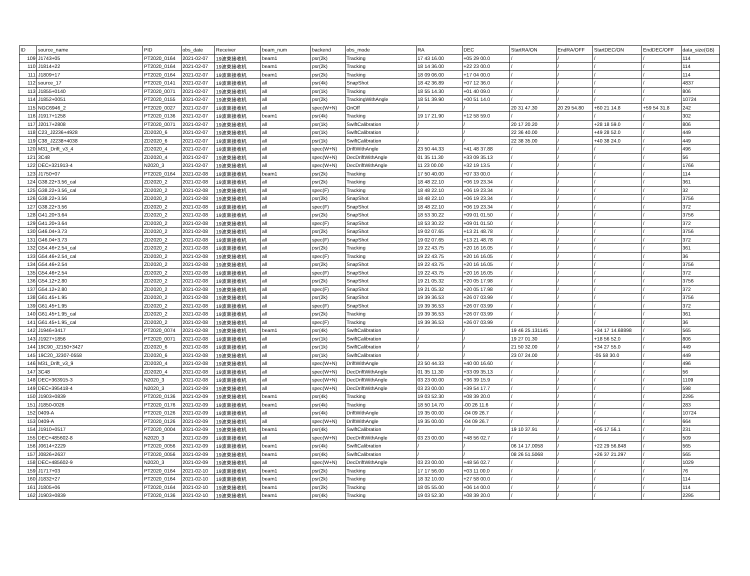| ID | source_name | PID | obs_date | Receiver | beam_num | backend | obs_mode | RA | DEC | StartRA/ON | EndRA/OFF | StartDEC/ON | EndDEC/OFF | data_size(GB) |
| --- | --- | --- | --- | --- | --- | --- | --- | --- | --- | --- | --- | --- | --- | --- |
| 109 | J1743+05 | PT2020_0164 | 2021-02-07 | 19波束接收机 | beam1 | psr(2k) | Tracking | 17 43 16.00 | +05 29 00.0 | / | / | / | / | 114 |
| 110 | J1814+22 | PT2020_0164 | 2021-02-07 | 19波束接收机 | beam1 | psr(2k) | Tracking | 18 14 36.00 | +22 23 00.0 | / | / | / | / | 114 |
| 111 | J1809+17 | PT2020_0164 | 2021-02-07 | 19波束接收机 | beam1 | psr(2k) | Tracking | 18 09 06.00 | +17 04 00.0 | / | / | / | / | 114 |
| 112 | source_17 | PT2020_0141 | 2021-02-07 | 19波束接收机 | all | psr(4k) | SnapShot | 18 42 36.89 | +07 12 36.0 | / | / | / | / | 4837 |
| 113 | J1855+0140 | PT2020_0071 | 2021-02-07 | 19波束接收机 | all | psr(1k) | Tracking | 18 55 14.30 | +01 40 09.0 | / | / | / | / | 806 |
| 114 | J1852+0051 | PT2020_0155 | 2021-02-07 | 19波束接收机 | all | psr(2k) | TrackingWithAngle | 18 51 39.90 | +00 51 14.0 | / | / | / | / | 10724 |
| 115 | NGC6946_2 | PT2020_0027 | 2021-02-07 | 19波束接收机 | all | spec(W+N) | OnOff | / | / | 20 31 47.30 | 20 29 54.80 | +60 21 14.8 | +59 54 31.8 | 242 |
| 116 | J1917+1258 | PT2020_0136 | 2021-02-07 | 19波束接收机 | beam1 | psr(4k) | Tracking | 19 17 21.90 | +12 58 59.0 | / | / | / | / | 302 |
| 117 | J2017+2808 | PT2020_0071 | 2021-02-07 | 19波束接收机 | all | psr(1k) | SwiftCalibration | / | / | 20 17 20.20 | / | +28 18 59.0 | / | 806 |
| 118 | C23_J2236+4928 | ZD2020_6 | 2021-02-07 | 19波束接收机 | all | psr(1k) | SwiftCalibration | / | / | 22 36 40.00 | / | +49 28 52.0 | / | 449 |
| 119 | C38_J2238+4038 | ZD2020_6 | 2021-02-07 | 19波束接收机 | all | psr(1k) | SwiftCalibration | / | / | 22 38 35.00 | / | +40 38 24.0 | / | 449 |
| 120 | M31_Drift_v3_4 | ZD2020_4 | 2021-02-07 | 19波束接收机 | all | spec(W+N) | DriftWithAngle | 23 50 44.33 | +41 48 37.88 | / | / | / | / | 496 |
| 121 | 3C48 | ZD2020_4 | 2021-02-07 | 19波束接收机 | all | spec(W+N) | DecDriftWithAngle | 01 35 11.30 | +33 09 35.13 | / | / | / | / | 56 |
| 122 | DEC+321913-4 | N2020_3 | 2021-02-07 | 19波束接收机 | all | spec(W+N) | DecDriftWithAngle | 11 23 00.00 | +32 19 13.5 | / | / | / | / | 1766 |
| 123 | J1750+07 | PT2020_0164 | 2021-02-08 | 19波束接收机 | beam1 | psr(2k) | Tracking | 17 50 40.00 | +07 33 00.0 | / | / | / | / | 114 |
| 124 | G38.22+3.56_cal | ZD2020_2 | 2021-02-08 | 19波束接收机 | all | psr(2k) | Tracking | 18 48 22.10 | +06 19 23.34 | / | / | / | / | 361 |
| 125 | G38.22+3.56_cal | ZD2020_2 | 2021-02-08 | 19波束接收机 | all | spec(F) | Tracking | 18 48 22.10 | +06 19 23.34 | / | / | / | / | 32 |
| 126 | G38.22+3.56 | ZD2020_2 | 2021-02-08 | 19波束接收机 | all | psr(2k) | SnapShot | 18 48 22.10 | +06 19 23.34 | / | / | / | / | 3756 |
| 127 | G38.22+3.56 | ZD2020_2 | 2021-02-08 | 19波束接收机 | all | spec(F) | SnapShot | 18 48 22.10 | +06 19 23.34 | / | / | / | / | 372 |
| 128 | G41.20+3.64 | ZD2020_2 | 2021-02-08 | 19波束接收机 | all | psr(2k) | SnapShot | 18 53 30.22 | +09 01 01.50 | / | / | / | / | 3756 |
| 129 | G41.20+3.64 | ZD2020_2 | 2021-02-08 | 19波束接收机 | all | spec(F) | SnapShot | 18 53 30.22 | +09 01 01.50 | / | / | / | / | 372 |
| 130 | G46.04+3.73 | ZD2020_2 | 2021-02-08 | 19波束接收机 | all | psr(2k) | SnapShot | 19 02 07.65 | +13 21 48.78 | / | / | / | / | 3756 |
| 131 | G46.04+3.73 | ZD2020_2 | 2021-02-08 | 19波束接收机 | all | spec(F) | SnapShot | 19 02 07.65 | +13 21 48.78 | / | / | / | / | 372 |
| 132 | G54.46+2.54_cal | ZD2020_2 | 2021-02-08 | 19波束接收机 | all | psr(2k) | Tracking | 19 22 43.75 | +20 16 16.05 | / | / | / | / | 361 |
| 133 | G54.46+2.54_cal | ZD2020_2 | 2021-02-08 | 19波束接收机 | all | spec(F) | Tracking | 19 22 43.75 | +20 16 16.05 | / | / | / | / | 36 |
| 134 | G54.46+2.54 | ZD2020_2 | 2021-02-08 | 19波束接收机 | all | psr(2k) | SnapShot | 19 22 43.75 | +20 16 16.05 | / | / | / | / | 3756 |
| 135 | G54.46+2.54 | ZD2020_2 | 2021-02-08 | 19波束接收机 | all | spec(F) | SnapShot | 19 22 43.75 | +20 16 16.05 | / | / | / | / | 372 |
| 136 | G54.12+2.80 | ZD2020_2 | 2021-02-08 | 19波束接收机 | all | psr(2k) | SnapShot | 19 21 05.32 | +20 05 17.98 | / | / | / | / | 3756 |
| 137 | G54.12+2.80 | ZD2020_2 | 2021-02-08 | 19波束接收机 | all | spec(F) | SnapShot | 19 21 05.32 | +20 05 17.98 | / | / | / | / | 372 |
| 138 | G61.45+1.95 | ZD2020_2 | 2021-02-08 | 19波束接收机 | all | psr(2k) | SnapShot | 19 39 36.53 | +26 07 03.99 | / | / | / | / | 3756 |
| 139 | G61.45+1.95 | ZD2020_2 | 2021-02-08 | 19波束接收机 | all | spec(F) | SnapShot | 19 39 36.53 | +26 07 03.99 | / | / | / | / | 372 |
| 140 | G61.45+1.95_cal | ZD2020_2 | 2021-02-08 | 19波束接收机 | all | psr(2k) | Tracking | 19 39 36.53 | +26 07 03.99 | / | / | / | / | 361 |
| 141 | G61.45+1.95_cal | ZD2020_2 | 2021-02-08 | 19波束接收机 | all | spec(F) | Tracking | 19 39 36.53 | +26 07 03.99 | / | / | / | / | 36 |
| 142 | J1946+3417 | PT2020_0074 | 2021-02-08 | 19波束接收机 | beam1 | psr(4k) | SwiftCalibration | / | / | 19 46 25.131145 | / | +34 17 14.68898 | / | 565 |
| 143 | J1927+1856 | PT2020_0071 | 2021-02-08 | 19波束接收机 | all | psr(1k) | SwiftCalibration | / | / | 19 27 01.30 | / | +18 56 52.0 | / | 806 |
| 144 | 19C90_J2150+3427 | ZD2020_6 | 2021-02-08 | 19波束接收机 | all | psr(1k) | SwiftCalibration | / | / | 21 50 32.00 | / | +34 27 55.0 | / | 449 |
| 145 | 19C20_J2307-0558 | ZD2020_6 | 2021-02-08 | 19波束接收机 | all | psr(1k) | SwiftCalibration | / | / | 23 07 24.00 | / | -05 58 30.0 | / | 449 |
| 146 | M31_Drift_v3_9 | ZD2020_4 | 2021-02-08 | 19波束接收机 | all | spec(W+N) | DriftWithAngle | 23 50 44.33 | +40 00 16.60 | / | / | / | / | 496 |
| 147 | 3C48 | ZD2020_4 | 2021-02-08 | 19波束接收机 | all | spec(W+N) | DecDriftWithAngle | 01 35 11.30 | +33 09 35.13 | / | / | / | / | 56 |
| 148 | DEC+363915-3 | N2020_3 | 2021-02-08 | 19波束接收机 | all | spec(W+N) | DecDriftWithAngle | 03 23 00.00 | +36 39 15.9 | / | / | / | / | 1109 |
| 149 | DEC+395418-4 | N2020_3 | 2021-02-09 | 19波束接收机 | all | spec(W+N) | DecDriftWithAngle | 03 23 00.00 | +39 54 17.7 | / | / | / | / | 598 |
| 150 | J1903+0839 | PT2020_0136 | 2021-02-09 | 19波束接收机 | beam1 | psr(4k) | Tracking | 19 03 52.30 | +08 39 20.0 | / | / | / | / | 2295 |
| 151 | J1850-0026 | PT2020_0176 | 2021-02-09 | 19波束接收机 | beam1 | psr(4k) | Tracking | 18 50 14.70 | -00 26 11.6 | / | / | / | / | 283 |
| 152 | 0409-A | PT2020_0126 | 2021-02-09 | 19波束接收机 | all | psr(4k) | DriftWithAngle | 19 35 00.00 | -04 09 26.7 | / | / | / | / | 10724 |
| 153 | 0409-A | PT2020_0126 | 2021-02-09 | 19波束接收机 | all | spec(W+N) | DriftWithAngle | 19 35 00.00 | -04 09 26.7 | / | / | / | / | 664 |
| 154 | J1910+0517 | PT2020_0004 | 2021-02-09 | 19波束接收机 | beam1 | psr(4k) | SwiftCalibration | / | / | 19 10 37.91 | / | +05 17 56.1 | / | 231 |
| 155 | DEC+485602-8 | N2020_3 | 2021-02-09 | 19波束接收机 | all | spec(W+N) | DecDriftWithAngle | 03 23 00.00 | +48 56 02.7 | / | / | / | / | 509 |
| 156 | J0614+2229 | PT2020_0056 | 2021-02-09 | 19波束接收机 | beam1 | psr(4k) | SwiftCalibration | / | / | 06 14 17.0058 | / | +22 29 56.848 | / | 565 |
| 157 | J0826+2637 | PT2020_0056 | 2021-02-09 | 19波束接收机 | beam1 | psr(4k) | SwiftCalibration | / | / | 08 26 51.5068 | / | +26 37 21.297 | / | 565 |
| 158 | DEC+485602-9 | N2020_3 | 2021-02-09 | 19波束接收机 | all | spec(W+N) | DecDriftWithAngle | 03 23 00.00 | +48 56 02.7 | / | / | / | / | 1029 |
| 159 | J1717+03 | PT2020_0164 | 2021-02-10 | 19波束接收机 | beam1 | psr(2k) | Tracking | 17 17 56.00 | +03 11 00.0 | / | / | / | / | 76 |
| 160 | J1832+27 | PT2020_0164 | 2021-02-10 | 19波束接收机 | beam1 | psr(2k) | Tracking | 18 32 10.00 | +27 58 00.0 | / | / | / | / | 114 |
| 161 | J1805+06 | PT2020_0164 | 2021-02-10 | 19波束接收机 | beam1 | psr(2k) | Tracking | 18 05 55.00 | +06 14 00.0 | / | / | / | / | 114 |
| 162 | J1903+0839 | PT2020_0136 | 2021-02-10 | 19波束接收机 | beam1 | psr(4k) | Tracking | 19 03 52.30 | +08 39 20.0 | / | / | / | / | 2295 |